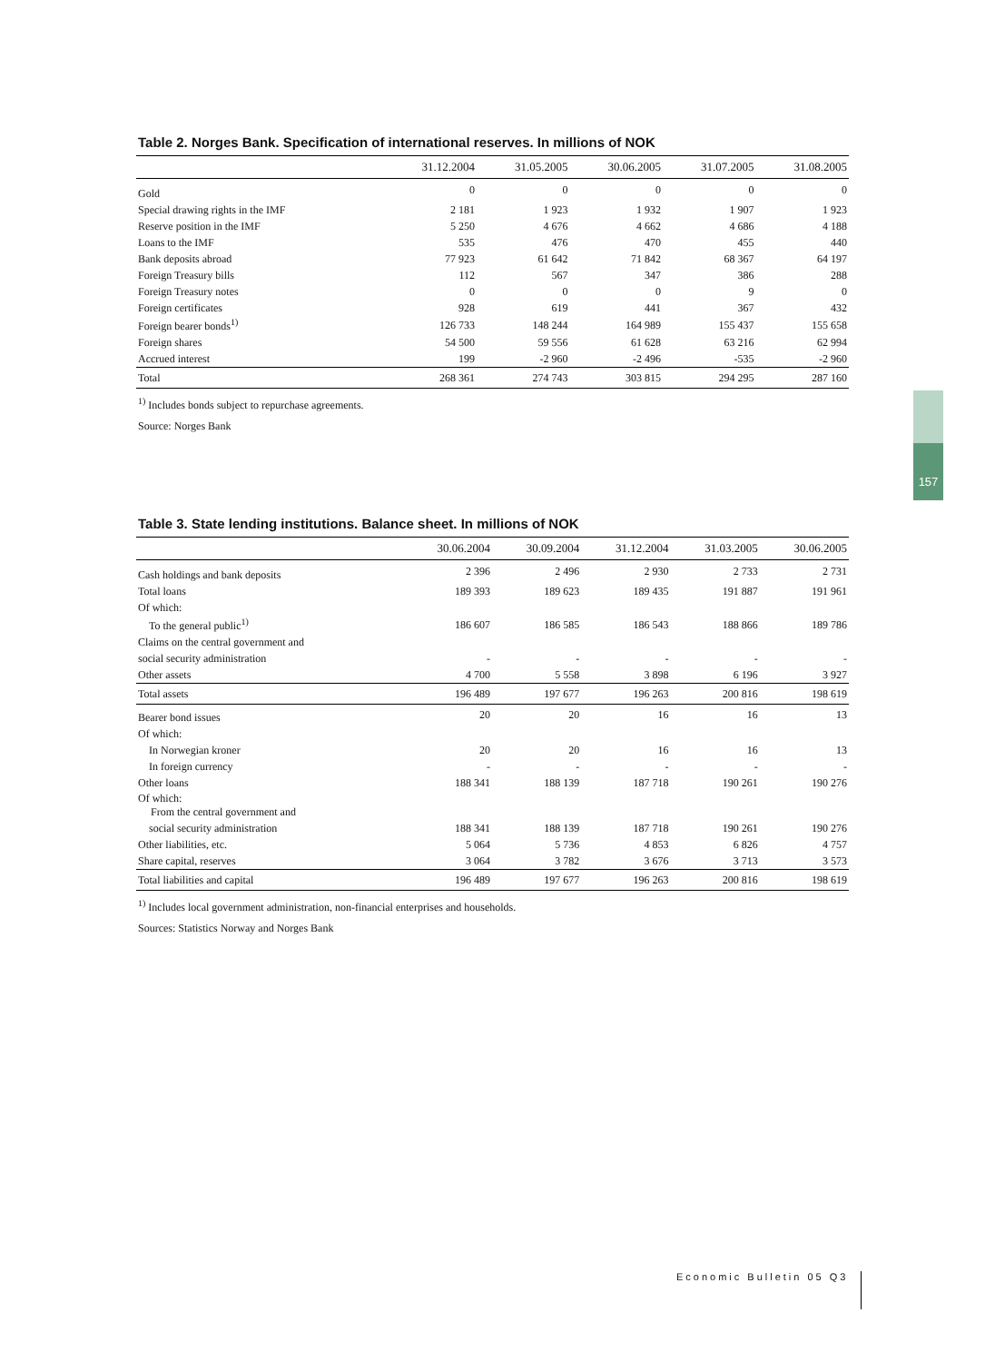Table 2. Norges Bank. Specification of international reserves. In millions of NOK
| | 31.12.2004 | 31.05.2005 | 30.06.2005 | 31.07.2005 | 31.08.2005 |
| --- | --- | --- | --- | --- | --- |
| Gold | 0 | 0 | 0 | 0 | 0 |
| Special drawing rights in the IMF | 2 181 | 1 923 | 1 932 | 1 907 | 1 923 |
| Reserve position in the IMF | 5 250 | 4 676 | 4 662 | 4 686 | 4 188 |
| Loans to the IMF | 535 | 476 | 470 | 455 | 440 |
| Bank deposits abroad | 77 923 | 61 642 | 71 842 | 68 367 | 64 197 |
| Foreign Treasury bills | 112 | 567 | 347 | 386 | 288 |
| Foreign Treasury notes | 0 | 0 | 0 | 9 | 0 |
| Foreign certificates | 928 | 619 | 441 | 367 | 432 |
| Foreign bearer bonds<sup>1)</sup> | 126 733 | 148 244 | 164 989 | 155 437 | 155 658 |
| Foreign shares | 54 500 | 59 556 | 61 628 | 63 216 | 62 994 |
| Accrued interest | 199 | -2 960 | -2 496 | -535 | -2 960 |
| Total | 268 361 | 274 743 | 303 815 | 294 295 | 287 160 |
<sup>1)</sup> Includes bonds subject to repurchase agreements.
Source: Norges Bank
Table 3. State lending institutions. Balance sheet. In millions of NOK
| | 30.06.2004 | 30.09.2004 | 31.12.2004 | 31.03.2005 | 30.06.2005 |
| --- | --- | --- | --- | --- | --- |
| Cash holdings and bank deposits | 2 396 | 2 496 | 2 930 | 2 733 | 2 731 |
| Total loans | 189 393 | 189 623 | 189 435 | 191 887 | 191 961 |
| Of which: | | | | | |
| To the general public<sup>1)</sup> | 186 607 | 186 585 | 186 543 | 188 866 | 189 786 |
| Claims on the central government and | | | | | |
| social security administration | - | - | - | - | - |
| Other assets | 4 700 | 5 558 | 3 898 | 6 196 | 3 927 |
| Total assets | 196 489 | 197 677 | 196 263 | 200 816 | 198 619 |
| Bearer bond issues | 20 | 20 | 16 | 16 | 13 |
| Of which: | | | | | |
| In Norwegian kroner | 20 | 20 | 16 | 16 | 13 |
| In foreign currency | - | - | - | - | - |
| Other loans | 188 341 | 188 139 | 187 718 | 190 261 | 190 276 |
| Of which: From the central government and | | | | | |
| social security administration | 188 341 | 188 139 | 187 718 | 190 261 | 190 276 |
| Other liabilities, etc. | 5 064 | 5 736 | 4 853 | 6 826 | 4 757 |
| Share capital, reserves | 3 064 | 3 782 | 3 676 | 3 713 | 3 573 |
| Total liabilities and capital | 196 489 | 197 677 | 196 263 | 200 816 | 198 619 |
<sup>1)</sup> Includes local government administration, non-financial enterprises and households.
Sources: Statistics Norway and Norges Bank
157
Economic Bulletin 05 Q3